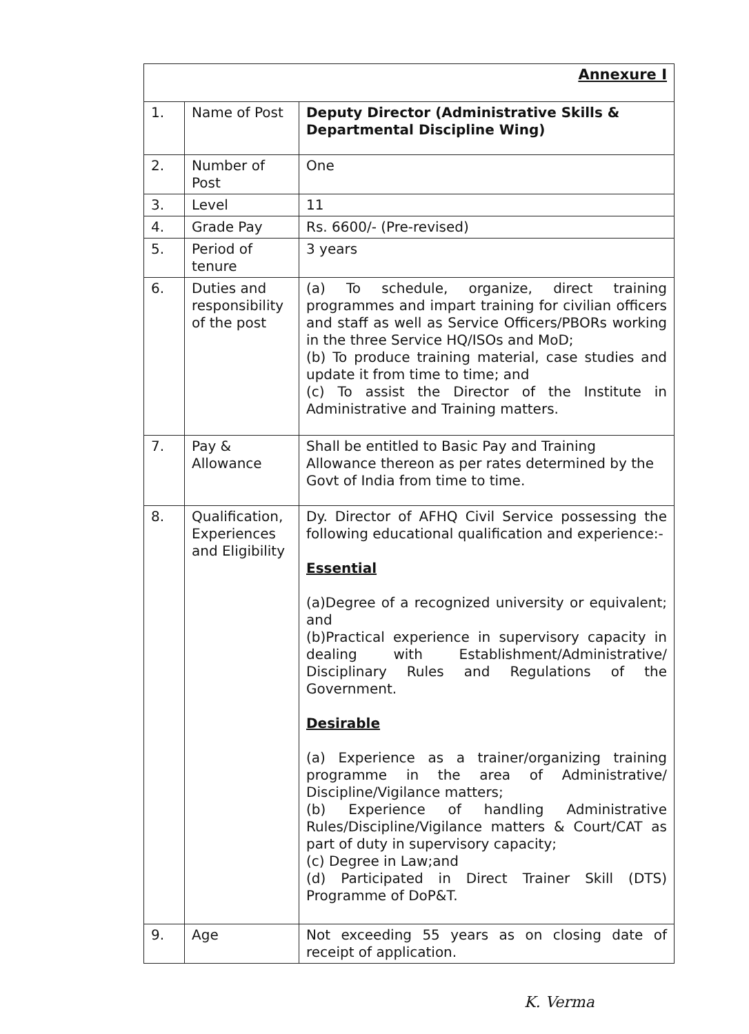| Annexure I | | |
| 1. | Name of Post | Deputy Director (Administrative Skills & Departmental Discipline Wing) |
| 2. | Number of Post | One |
| 3. | Level | 11 |
| 4. | Grade Pay | Rs. 6600/- (Pre-revised) |
| 5. | Period of tenure | 3 years |
| 6. | Duties and responsibility of the post | (a) To schedule, organize, direct training programmes and impart training for civilian officers and staff as well as Service Officers/PBORs working in the three Service HQ/ISOs and MoD; (b) To produce training material, case studies and update it from time to time; and (c) To assist the Director of the Institute in Administrative and Training matters. |
| 7. | Pay & Allowance | Shall be entitled to Basic Pay and Training Allowance thereon as per rates determined by the Govt of India from time to time. |
| 8. | Qualification, Experiences and Eligibility | Dy. Director of AFHQ Civil Service possessing the following educational qualification and experience:- Essential (a)Degree of a recognized university or equivalent; and (b)Practical experience in supervisory capacity in dealing with Establishment/Administrative/ Disciplinary Rules and Regulations of the Government. Desirable (a) Experience as a trainer/organizing training programme in the area of Administrative/ Discipline/Vigilance matters; (b) Experience of handling Administrative Rules/Discipline/Vigilance matters & Court/CAT as part of duty in supervisory capacity; (c) Degree in Law;and (d) Participated in Direct Trainer Skill (DTS) Programme of DoP&T. |
| 9. | Age | Not exceeding 55 years as on closing date of receipt of application. |
K. Verma